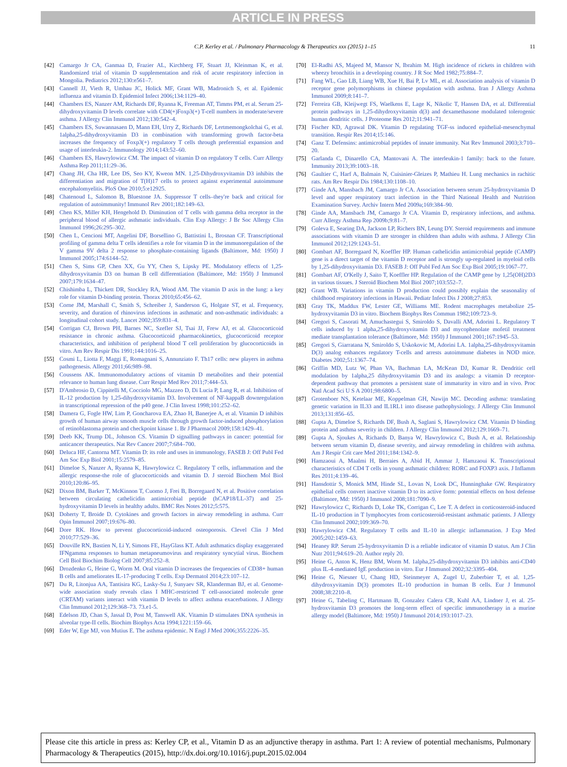ARTICLE IN PRESS
C.P. Kerley et al. / Pulmonary Pharmacology & Therapeutics xxx (2015) 1–15
11
[42] Camargo Jr CA, Ganmaa D, Frazier AL, Kirchberg FF, Stuart JJ, Kleinman K, et al. Randomized trial of vitamin D supplementation and risk of acute respiratory infection in Mongolia. Pediatrics 2012;130:e561–7.
[43] Cannell JJ, Vieth R, Umhau JC, Holick MF, Grant WB, Madronich S, et al. Epidemic influenza and vitamin D. Epidemiol Infect 2006;134:1129–40.
[44] Chambers ES, Nanzer AM, Richards DF, Ryanna K, Freeman AT, Timms PM, et al. Serum 25-dihydroxyvitamin D levels correlate with CD4(+)Foxp3(+) T-cell numbers in moderate/severe asthma. J Allergy Clin Immunol 2012;130:542–4.
[45] Chambers ES, Suwannasaen D, Mann EH, Urry Z, Richards DF, Lertmemongkolchai G, et al. 1alpha,25-dihydroxyvitamin D3 in combination with transforming growth factor-beta increases the frequency of Foxp3(+) regulatory T cells through preferential expansion and usage of interleukin-2. Immunology 2014;143:52–60.
[46] Chambers ES, Hawrylowicz CM. The impact of vitamin D on regulatory T cells. Curr Allergy Asthma Rep 2011;11:29–36.
[47] Chang JH, Cha HR, Lee DS, Seo KY, Kweon MN. 1,25-Dihydroxyvitamin D3 inhibits the differentiation and migration of T(H)17 cells to protect against experimental autoimmune encephalomyelitis. PloS One 2010;5:e12925.
[48] Chatenoud L, Salomon B, Bluestone JA. Suppressor T cells–they're back and critical for regulation of autoimmunity! Immunol Rev 2001;182:149–63.
[49] Chen KS, Miller KH, Hengehold D. Diminution of T cells with gamma delta receptor in the peripheral blood of allergic asthmatic individuals. Clin Exp Allergy: J Br Soc Allergy Clin Immunol 1996;26:295–302.
[50] Chen L, Cencioni MT, Angelini DF, Borsellino G, Battistini L, Brosnan CF. Transcriptional profiling of gamma delta T cells identifies a role for vitamin D in the immunoregulation of the V gamma 9V delta 2 response to phosphate-containing ligands (Baltimore, Md: 1950) J Immunol 2005;174:6144–52.
[51] Chen S, Sims GP, Chen XX, Gu YY, Chen S, Lipsky PE. Modulatory effects of 1,25-dihydroxyvitamin D3 on human B cell differentiation (Baltimore, Md: 1950) J Immunol 2007;179:1634–47.
[52] Chishimba L, Thickett DR, Stockley RA, Wood AM. The vitamin D axis in the lung: a key role for vitamin D-binding protein. Thorax 2010;65:456–62.
[53] Corne JM, Marshall C, Smith S, Schreiber J, Sanderson G, Holgate ST, et al. Frequency, severity, and duration of rhinovirus infections in asthmatic and non-asthmatic individuals: a longitudinal cohort study. Lancet 2002;359:831–4.
[54] Corrigan CJ, Brown PH, Barnes NC, Szefler SJ, Tsai JJ, Frew AJ, et al. Glucocorticoid resistance in chronic asthma. Glucocorticoid pharmacokinetics, glucocorticoid receptor characteristics, and inhibition of peripheral blood T cell proliferation by glucocorticoids in vitro. Am Rev Respir Dis 1991;144:1016–25.
[55] Cosmi L, Liotta F, Maggi E, Romagnani S, Annunziato F. Th17 cells: new players in asthma pathogenesis. Allergy 2011;66:989–98.
[56] Coussens AK. Immunomodulatory actions of vitamin D metabolites and their potential relevance to human lung disease. Curr Respir Med Rev 2011;7:444–53.
[57] D'Ambrosio D, Cippitelli M, Cocciolo MG, Mazzeo D, Di Lucia P, Lang R, et al. Inhibition of IL-12 production by 1,25-dihydroxyvitamin D3. Involvement of NF-kappaB downregulation in transcriptional repression of the p40 gene. J Clin Invest 1998;101:252–62.
[58] Damera G, Fogle HW, Lim P, Goncharova EA, Zhao H, Banerjee A, et al. Vitamin D inhibits growth of human airway smooth muscle cells through growth factor-induced phosphorylation of retinoblastoma protein and checkpoint kinase 1. Br J Pharmacol 2009;158:1429–41.
[59] Deeb KK, Trump DL, Johnson CS. Vitamin D signalling pathways in cancer: potential for anticancer therapeutics. Nat Rev Cancer 2007;7:684–700.
[60] Deluca HF, Cantorna MT. Vitamin D: its role and uses in immunology. FASEB J: Off Publ Fed Am Soc Exp Biol 2001;15:2579–85.
[61] Dimeloe S, Nanzer A, Ryanna K, Hawrylowicz C. Regulatory T cells, inflammation and the allergic response-the role of glucocorticoids and vitamin D. J steroid Biochem Mol Biol 2010;120:86–95.
[62] Dixon BM, Barker T, McKinnon T, Cuomo J, Frei B, Borregaard N, et al. Positive correlation between circulating cathelicidin antimicrobial peptide (hCAP18/LL-37) and 25-hydroxyvitamin D levels in healthy adults. BMC Res Notes 2012;5:575.
[63] Doherty T, Broide D. Cytokines and growth factors in airway remodeling in asthma. Curr Opin Immunol 2007;19:676–80.
[64] Dore RK. How to prevent glucocorticoid-induced osteoporosis. Clevel Clin J Med 2010;77:529–36.
[65] Douville RN, Bastien N, Li Y, Simons FE, HayGlass KT. Adult asthmatics display exaggerated IFNgamma responses to human metapneumovirus and respiratory syncytial virus. Biochem Cell Biol Biochim Biolog Cell 2007;85:252–8.
[66] Drozdenko G, Heine G, Worm M. Oral vitamin D increases the frequencies of CD38+ human B cells and ameliorates IL-17-producing T cells. Exp Dermatol 2014;23:107–12.
[67] Du R, Litonjua AA, Tantisira KG, Lasky-Su J, Sunyaev SR, Klanderman BJ, et al. Genome-wide association study reveals class I MHC-restricted T cell-associated molecule gene (CRTAM) variants interact with vitamin D levels to affect asthma exacerbations. J Allergy Clin Immunol 2012;129:368–73. 73.e1-5.
[68] Edelson JD, Chan S, Jassal D, Post M, Tanswell AK. Vitamin D stimulates DNA synthesis in alveolar type-II cells. Biochim Biophys Acta 1994;1221:159–66.
[69] Eder W, Ege MJ, von Mutius E. The asthma epidemic. N Engl J Med 2006;355:2226–35.
[70] El-Radhi AS, Majeed M, Mansor N, Ibrahim M. High incidence of rickets in children with wheezy bronchitis in a developing country. J R Soc Med 1982;75:884–7.
[71] Fang WL, Gao LB, Liang WB, Xue H, Bai P, Lv ML, et al. Association analysis of vitamin D receptor gene polymorphisms in chinese population with asthma. Iran J Allergy Asthma Immunol 2009;8:141–7.
[72] Ferreira GB, Kleijwegt FS, Waelkens E, Lage K, Nikolic T, Hansen DA, et al. Differential protein pathways in 1,25-dihydroxyvitamin d(3) and dexamethasone modulated tolerogenic human dendritic cells. J Proteome Res 2012;11:941–71.
[73] Fischer KD, Agrawal DK. Vitamin D regulating TGF-ss induced epithelial-mesenchymal transition. Respir Res 2014;15:146.
[74] Ganz T. Defensins: antimicrobial peptides of innate immunity. Nat Rev Immunol 2003;3:710–20.
[75] Garlanda C, Dinarello CA, Mantovani A. The interleukin-1 family: back to the future. Immunity 2013;39:1003–18.
[76] Gaultier C, Harf A, Balmain N, Cuisinier-Gleizes P, Mathieu H. Lung mechanics in rachitic rats. Am Rev Respir Dis 1984;130:1108–10.
[77] Ginde AA, Mansbach JM, Camargo Jr CA. Association between serum 25-hydroxyvitamin D level and upper respiratory tract infection in the Third National Health and Nutrition Examination Survey. Archiv Intern Med 2009a;169:384–90.
[78] Ginde AA, Mansbach JM, Camargo Jr CA. Vitamin D, respiratory infections, and asthma. Curr Allergy Asthma Rep 2009b;9:81–7.
[79] Goleva E, Searing DA, Jackson LP, Richers BN, Leung DY. Steroid requirements and immune associations with vitamin D are stronger in children than adults with asthma. J Allergy Clin Immunol 2012;129:1243–51.
[80] Gombart AF, Borregaard N, Koeffler HP. Human cathelicidin antimicrobial peptide (CAMP) gene is a direct target of the vitamin D receptor and is strongly up-regulated in myeloid cells by 1,25-dihydroxyvitamin D3. FASEB J: Off Publ Fed Am Soc Exp Biol 2005;19:1067–77.
[81] Gombart AF, O'Kelly J, Saito T, Koeffler HP. Regulation of the CAMP gene by 1,25(OH)2D3 in various tissues. J Steroid Biochem Mol Biol 2007;103:552–7.
[82] Grant WB. Variations in vitamin D production could possibly explain the seasonality of childhood respiratory infections in Hawaii. Pediatr Infect Dis J 2008;27:853.
[83] Gray TK, Maddux FW, Lester GE, Williams ME. Rodent macrophages metabolize 25-hydroxyvitamin D3 in vitro. Biochem Biophys Res Commun 1982;109:723–9.
[84] Gregori S, Casorati M, Amuchastegui S, Smiroldo S, Davalli AM, Adorini L. Regulatory T cells induced by 1 alpha,25-dihydroxyvitamin D3 and mycophenolate mofetil treatment mediate transplantation tolerance (Baltimore, Md: 1950) J Immunol 2001;167:1945–53.
[85] Gregori S, Giarratana N, Smiroldo S, Uskokovic M, Adorini LA. 1alpha,25-dihydroxyvitamin D(3) analog enhances regulatory T-cells and arrests autoimmune diabetes in NOD mice. Diabetes 2002;51:1367–74.
[86] Griffin MD, Lutz W, Phan VA, Bachman LA, McKean DJ, Kumar R. Dendritic cell modulation by 1alpha,25 dihydroxyvitamin D3 and its analogs: a vitamin D receptor-dependent pathway that promotes a persistent state of immaturity in vitro and in vivo. Proc Natl Acad Sci U S A 2001;98:6800–5.
[87] Grotenboer NS, Ketelaar ME, Koppelman GH, Nawijn MC. Decoding asthma: translating genetic variation in IL33 and IL1RL1 into disease pathophysiology. J Allergy Clin Immunol 2013;131:856–65.
[88] Gupta A, Dimeloe S, Richards DF, Bush A, Saglani S, Hawrylowicz CM. Vitamin D binding protein and asthma severity in children. J Allergy Clin Immunol 2012;129:1669–71.
[89] Gupta A, Sjoukes A, Richards D, Banya W, Hawrylowicz C, Bush A, et al. Relationship between serum vitamin D, disease severity, and airway remodeling in children with asthma. Am J Respir Crit care Med 2011;184:1342–9.
[90] Hamzaoui A, Maalmi H, Berraies A, Abid H, Ammar J, Hamzaoui K. Transcriptional characteristics of CD4 T cells in young asthmatic children: RORC and FOXP3 axis. J Inflamm Res 2011;4:139–46.
[91] Hansdottir S, Monick MM, Hinde SL, Lovan N, Look DC, Hunninghake GW. Respiratory epithelial cells convert inactive vitamin D to its active form: potential effects on host defense (Baltimore, Md: 1950) J Immunol 2008;181:7090–9.
[92] Hawrylowicz C, Richards D, Loke TK, Corrigan C, Lee T. A defect in corticosteroid-induced IL-10 production in T lymphocytes from corticosteroid-resistant asthmatic patients. J Allergy Clin Immunol 2002;109:369–70.
[93] Hawrylowicz CM. Regulatory T cells and IL-10 in allergic inflammation. J Exp Med 2005;202:1459–63.
[94] Heaney RP. Serum 25-hydroxyvitamin D is a reliable indicator of vitamin D status. Am J Clin Nutr 2011;94:619–20. Author reply 20.
[95] Heine G, Anton K, Henz BM, Worm M. 1alpha,25-dihydroxyvitamin D3 inhibits anti-CD40 plus IL-4-mediated IgE production in vitro. Eur J Immunol 2002;32:3395–404.
[96] Heine G, Niesner U, Chang HD, Steinmeyer A, Zugel U, Zuberbier T, et al. 1,25-dihydroxyvitamin D(3) promotes IL-10 production in human B cells. Eur J Immunol 2008;38:2210–8.
[97] Heine G, Tabeling C, Hartmann B, Gonzalez Calera CR, Kuhl AA, Lindner J, et al. 25-hydroxvitamin D3 promotes the long-term effect of specific immunotherapy in a murine allergy model (Baltimore, Md: 1950) J Immunol 2014;193:1017–23.
Please cite this article in press as: Kerley CP, et al., Vitamin D as an adjunctive therapy in asthma. Part 1: A review of potential mechanisms, Pulmonary Pharmacology & Therapeutics (2015), http://dx.doi.org/10.1016/j.pupt.2015.02.004